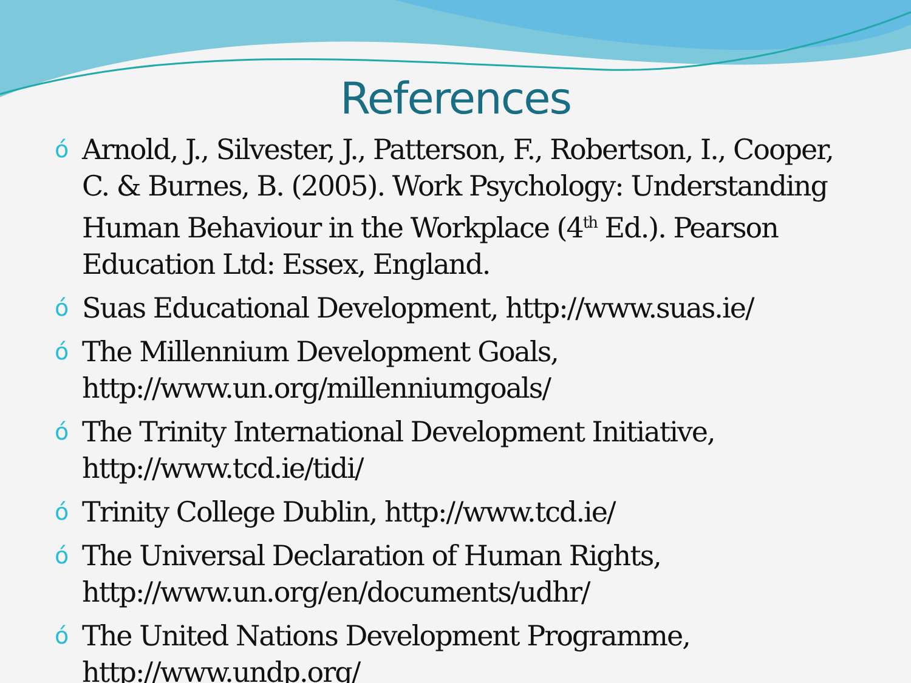References
ó Arnold, J., Silvester, J., Patterson, F., Robertson, I., Cooper, C. & Burnes, B. (2005). Work Psychology: Understanding Human Behaviour in the Workplace (4<sup>th</sup> Ed.). Pearson Education Ltd: Essex, England.
ó Suas Educational Development, http://www.suas.ie/
ó The Millennium Development Goals, http://www.un.org/millenniumgoals/
ó The Trinity International Development Initiative, http://www.tcd.ie/tidi/
ó Trinity College Dublin, http://www.tcd.ie/
ó The Universal Declaration of Human Rights, http://www.un.org/en/documents/udhr/
ó The United Nations Development Programme, http://www.undp.org/